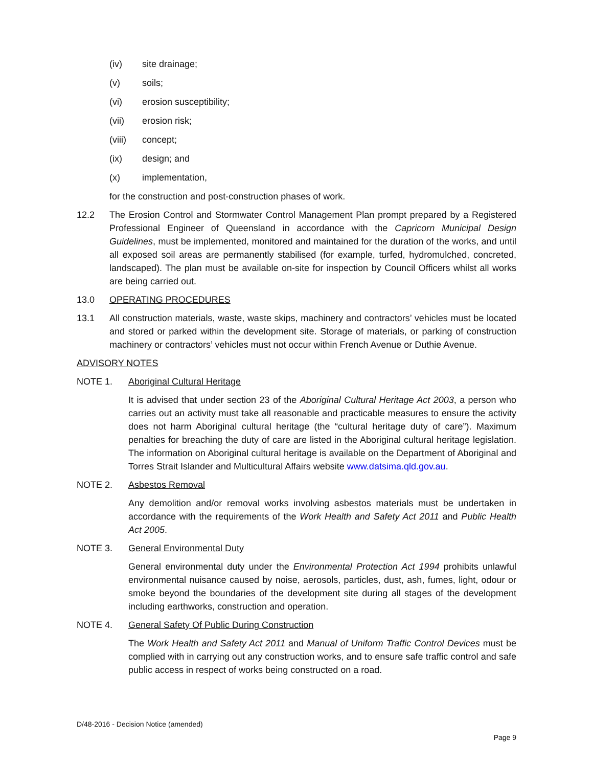(iv) site drainage;
(v) soils;
(vi) erosion susceptibility;
(vii) erosion risk;
(viii) concept;
(ix) design; and
(x) implementation,
for the construction and post-construction phases of work.
12.2 The Erosion Control and Stormwater Control Management Plan prompt prepared by a Registered Professional Engineer of Queensland in accordance with the Capricorn Municipal Design Guidelines, must be implemented, monitored and maintained for the duration of the works, and until all exposed soil areas are permanently stabilised (for example, turfed, hydromulched, concreted, landscaped). The plan must be available on-site for inspection by Council Officers whilst all works are being carried out.
13.0 OPERATING PROCEDURES
13.1 All construction materials, waste, waste skips, machinery and contractors’ vehicles must be located and stored or parked within the development site. Storage of materials, or parking of construction machinery or contractors’ vehicles must not occur within French Avenue or Duthie Avenue.
ADVISORY NOTES
NOTE 1. Aboriginal Cultural Heritage
It is advised that under section 23 of the Aboriginal Cultural Heritage Act 2003, a person who carries out an activity must take all reasonable and practicable measures to ensure the activity does not harm Aboriginal cultural heritage (the “cultural heritage duty of care”). Maximum penalties for breaching the duty of care are listed in the Aboriginal cultural heritage legislation. The information on Aboriginal cultural heritage is available on the Department of Aboriginal and Torres Strait Islander and Multicultural Affairs website www.datsima.qld.gov.au.
NOTE 2. Asbestos Removal
Any demolition and/or removal works involving asbestos materials must be undertaken in accordance with the requirements of the Work Health and Safety Act 2011 and Public Health Act 2005.
NOTE 3. General Environmental Duty
General environmental duty under the Environmental Protection Act 1994 prohibits unlawful environmental nuisance caused by noise, aerosols, particles, dust, ash, fumes, light, odour or smoke beyond the boundaries of the development site during all stages of the development including earthworks, construction and operation.
NOTE 4. General Safety Of Public During Construction
The Work Health and Safety Act 2011 and Manual of Uniform Traffic Control Devices must be complied with in carrying out any construction works, and to ensure safe traffic control and safe public access in respect of works being constructed on a road.
D/48-2016 - Decision Notice (amended)
Page 9